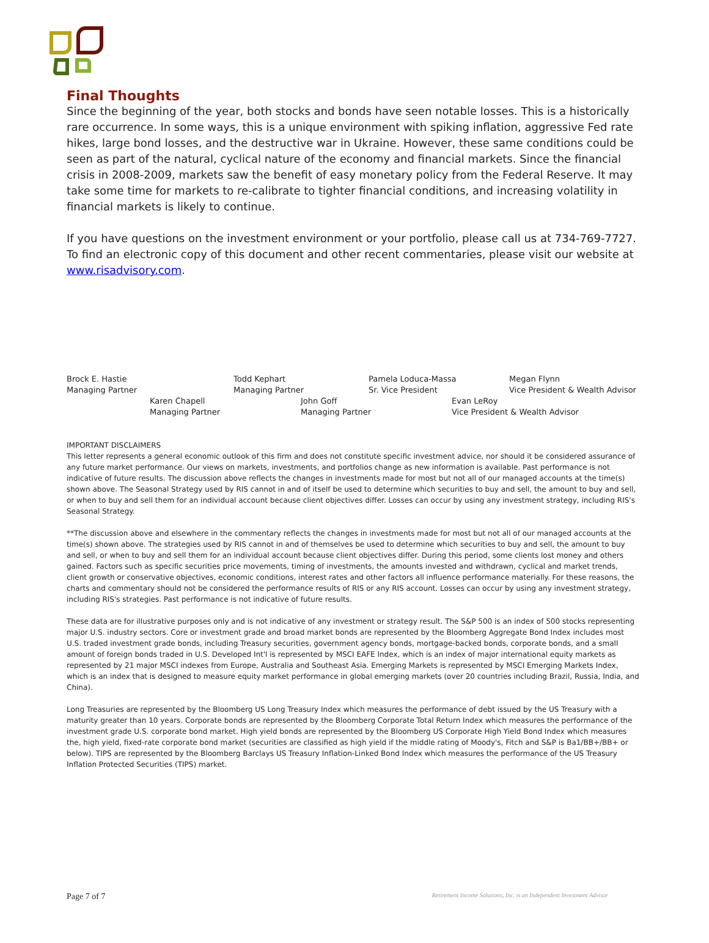Final Thoughts
Since the beginning of the year, both stocks and bonds have seen notable losses. This is a historically rare occurrence. In some ways, this is a unique environment with spiking inflation, aggressive Fed rate hikes, large bond losses, and the destructive war in Ukraine. However, these same conditions could be seen as part of the natural, cyclical nature of the economy and financial markets. Since the financial crisis in 2008-2009, markets saw the benefit of easy monetary policy from the Federal Reserve. It may take some time for markets to re-calibrate to tighter financial conditions, and increasing volatility in financial markets is likely to continue.
If you have questions on the investment environment or your portfolio, please call us at 734-769-7727. To find an electronic copy of this document and other recent commentaries, please visit our website at www.risadvisory.com.
Brock E. Hastie
Managing Partner
Todd Kephart
Managing Partner
Pamela Loduca-Massa
Sr. Vice President
Megan Flynn
Vice President & Wealth Advisor
Karen Chapell
Managing Partner
John Goff
Managing Partner
Evan LeRoy
Vice President & Wealth Advisor
IMPORTANT DISCLAIMERS
This letter represents a general economic outlook of this firm and does not constitute specific investment advice, nor should it be considered assurance of any future market performance. Our views on markets, investments, and portfolios change as new information is available. Past performance is not indicative of future results. The discussion above reflects the changes in investments made for most but not all of our managed accounts at the time(s) shown above. The Seasonal Strategy used by RIS cannot in and of itself be used to determine which securities to buy and sell, the amount to buy and sell, or when to buy and sell them for an individual account because client objectives differ. Losses can occur by using any investment strategy, including RIS's Seasonal Strategy.
**The discussion above and elsewhere in the commentary reflects the changes in investments made for most but not all of our managed accounts at the time(s) shown above. The strategies used by RIS cannot in and of themselves be used to determine which securities to buy and sell, the amount to buy and sell, or when to buy and sell them for an individual account because client objectives differ. During this period, some clients lost money and others gained. Factors such as specific securities price movements, timing of investments, the amounts invested and withdrawn, cyclical and market trends, client growth or conservative objectives, economic conditions, interest rates and other factors all influence performance materially. For these reasons, the charts and commentary should not be considered the performance results of RIS or any RIS account. Losses can occur by using any investment strategy, including RIS's strategies. Past performance is not indicative of future results.
These data are for illustrative purposes only and is not indicative of any investment or strategy result. The S&P 500 is an index of 500 stocks representing major U.S. industry sectors. Core or investment grade and broad market bonds are represented by the Bloomberg Aggregate Bond Index includes most U.S. traded investment grade bonds, including Treasury securities, government agency bonds, mortgage-backed bonds, corporate bonds, and a small amount of foreign bonds traded in U.S. Developed Int'l is represented by MSCI EAFE Index, which is an index of major international equity markets as represented by 21 major MSCI indexes from Europe, Australia and Southeast Asia. Emerging Markets is represented by MSCI Emerging Markets Index, which is an index that is designed to measure equity market performance in global emerging markets (over 20 countries including Brazil, Russia, India, and China).
Long Treasuries are represented by the Bloomberg US Long Treasury Index which measures the performance of debt issued by the US Treasury with a maturity greater than 10 years. Corporate bonds are represented by the Bloomberg Corporate Total Return Index which measures the performance of the investment grade U.S. corporate bond market. High yield bonds are represented by the Bloomberg US Corporate High Yield Bond Index which measures the, high yield, fixed-rate corporate bond market (securities are classified as high yield if the middle rating of Moody's, Fitch and S&P is Ba1/BB+/BB+ or below). TIPS are represented by the Bloomberg Barclays US Treasury Inflation-Linked Bond Index which measures the performance of the US Treasury Inflation Protected Securities (TIPS) market.
Page 7 of 7 Retirement Income Solutions, Inc. is an Independent Investment Advisor